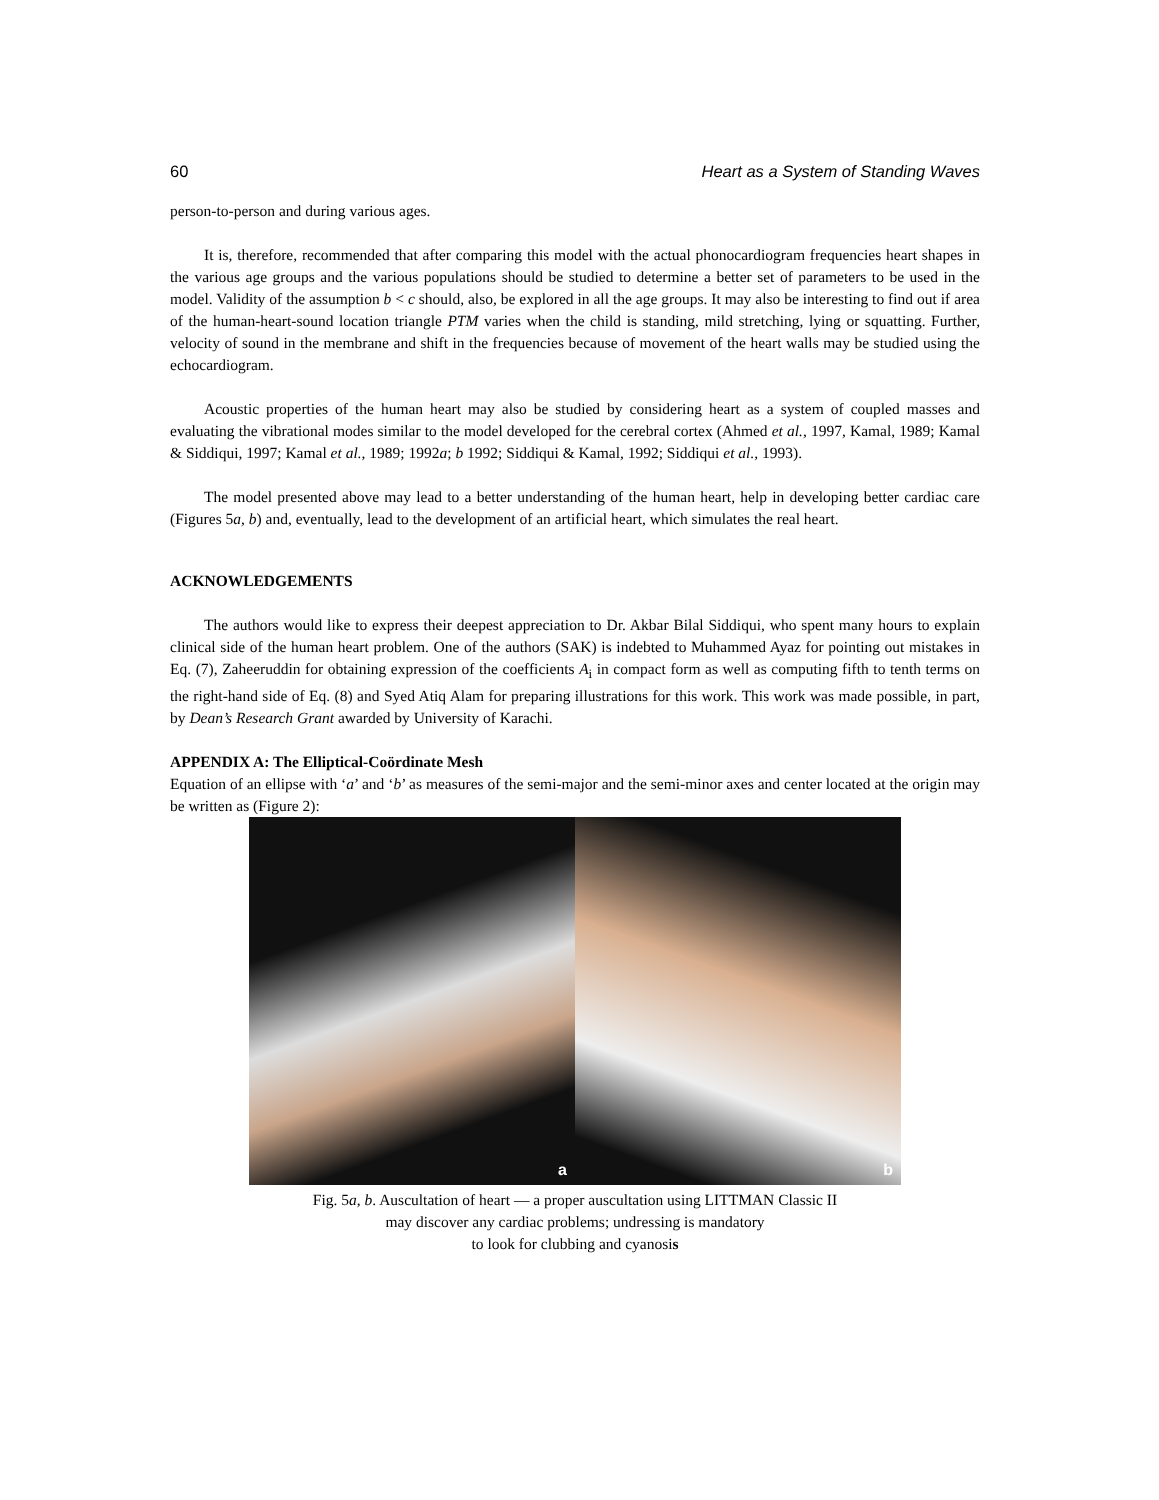60 Heart as a System of Standing Waves
person-to-person and during various ages.
It is, therefore, recommended that after comparing this model with the actual phonocardiogram frequencies heart shapes in the various age groups and the various populations should be studied to determine a better set of parameters to be used in the model. Validity of the assumption b < c should, also, be explored in all the age groups. It may also be interesting to find out if area of the human-heart-sound location triangle PTM varies when the child is standing, mild stretching, lying or squatting. Further, velocity of sound in the membrane and shift in the frequencies because of movement of the heart walls may be studied using the echocardiogram.
Acoustic properties of the human heart may also be studied by considering heart as a system of coupled masses and evaluating the vibrational modes similar to the model developed for the cerebral cortex (Ahmed et al., 1997, Kamal, 1989; Kamal & Siddiqui, 1997; Kamal et al., 1989; 1992a; b 1992; Siddiqui & Kamal, 1992; Siddiqui et al., 1993).
The model presented above may lead to a better understanding of the human heart, help in developing better cardiac care (Figures 5a, b) and, eventually, lead to the development of an artificial heart, which simulates the real heart.
ACKNOWLEDGEMENTS
The authors would like to express their deepest appreciation to Dr. Akbar Bilal Siddiqui, who spent many hours to explain clinical side of the human heart problem. One of the authors (SAK) is indebted to Muhammed Ayaz for pointing out mistakes in Eq. (7), Zaheeruddin for obtaining expression of the coefficients A<sub>i</sub> in compact form as well as computing fifth to tenth terms on the right-hand side of Eq. (8) and Syed Atiq Alam for preparing illustrations for this work. This work was made possible, in part, by Dean’s Research Grant awarded by University of Karachi.
APPENDIX A: The Elliptical-Coördinate Mesh
Equation of an ellipse with ‘a’ and ‘b’ as measures of the semi-major and the semi-minor axes and center located at the origin may be written as (Figure 2):
a
b
Fig. 5a, b. Auscultation of heart — a proper auscultation using LITTMAN Classic II
may discover any cardiac problems; undressing is mandatory
to look for clubbing and cyanosis